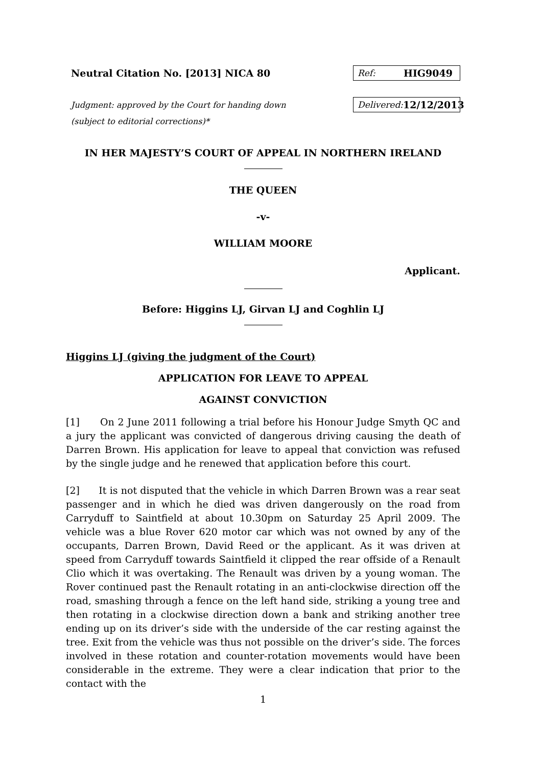Neutral Citation No. [2013] NICA 80
Ref: HIG9049
Judgment: approved by the Court for handing down
(subject to editorial corrections)*
Delivered: 12/12/2013
IN HER MAJESTY’S COURT OF APPEAL IN NORTHERN IRELAND
THE QUEEN
-v-
WILLIAM MOORE
Applicant.
Before: Higgins LJ, Girvan LJ and Coghlin LJ
Higgins LJ (giving the judgment of the Court)
APPLICATION FOR LEAVE TO APPEAL
AGAINST CONVICTION
[1] On 2 June 2011 following a trial before his Honour Judge Smyth QC and a jury the applicant was convicted of dangerous driving causing the death of Darren Brown. His application for leave to appeal that conviction was refused by the single judge and he renewed that application before this court.
[2] It is not disputed that the vehicle in which Darren Brown was a rear seat passenger and in which he died was driven dangerously on the road from Carryduff to Saintfield at about 10.30pm on Saturday 25 April 2009. The vehicle was a blue Rover 620 motor car which was not owned by any of the occupants, Darren Brown, David Reed or the applicant. As it was driven at speed from Carryduff towards Saintfield it clipped the rear offside of a Renault Clio which it was overtaking. The Renault was driven by a young woman. The Rover continued past the Renault rotating in an anti-clockwise direction off the road, smashing through a fence on the left hand side, striking a young tree and then rotating in a clockwise direction down a bank and striking another tree ending up on its driver’s side with the underside of the car resting against the tree. Exit from the vehicle was thus not possible on the driver’s side. The forces involved in these rotation and counter-rotation movements would have been considerable in the extreme. They were a clear indication that prior to the contact with the
1